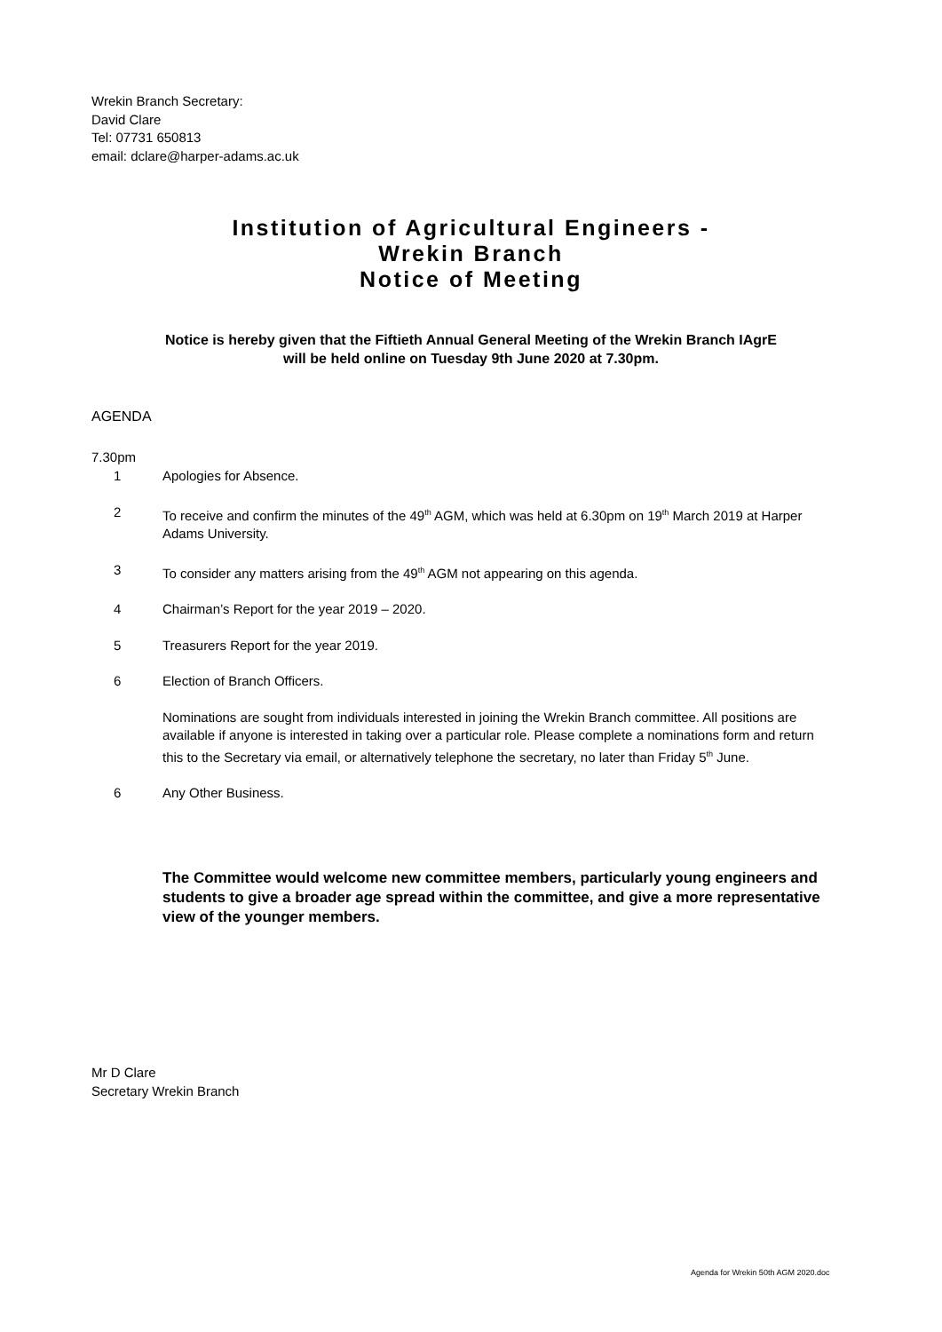Wrekin Branch Secretary:
David Clare
Tel: 07731 650813
email: dclare@harper-adams.ac.uk
Institution of Agricultural Engineers -
Wrekin Branch
Notice of Meeting
Notice is hereby given that the Fiftieth Annual General Meeting of the Wrekin Branch IAgrE
will be held online on Tuesday 9th June 2020 at 7.30pm.
AGENDA
7.30pm
1 Apologies for Absence.
2 To receive and confirm the minutes of the 49<sup>th</sup> AGM, which was held at 6.30pm on 19<sup>th</sup> March 2019 at Harper Adams University.
3 To consider any matters arising from the 49<sup>th</sup> AGM not appearing on this agenda.
4 Chairman’s Report for the year 2019 – 2020.
5 Treasurers Report for the year 2019.
6 Election of Branch Officers.
Nominations are sought from individuals interested in joining the Wrekin Branch committee. All positions are available if anyone is interested in taking over a particular role. Please complete a nominations form and return this to the Secretary via email, or alternatively telephone the secretary, no later than Friday 5<sup>th</sup> June.
6 Any Other Business.
The Committee would welcome new committee members, particularly young engineers and students to give a broader age spread within the committee, and give a more representative view of the younger members.
Mr D Clare
Secretary Wrekin Branch
Agenda for Wrekin 50th AGM 2020.doc